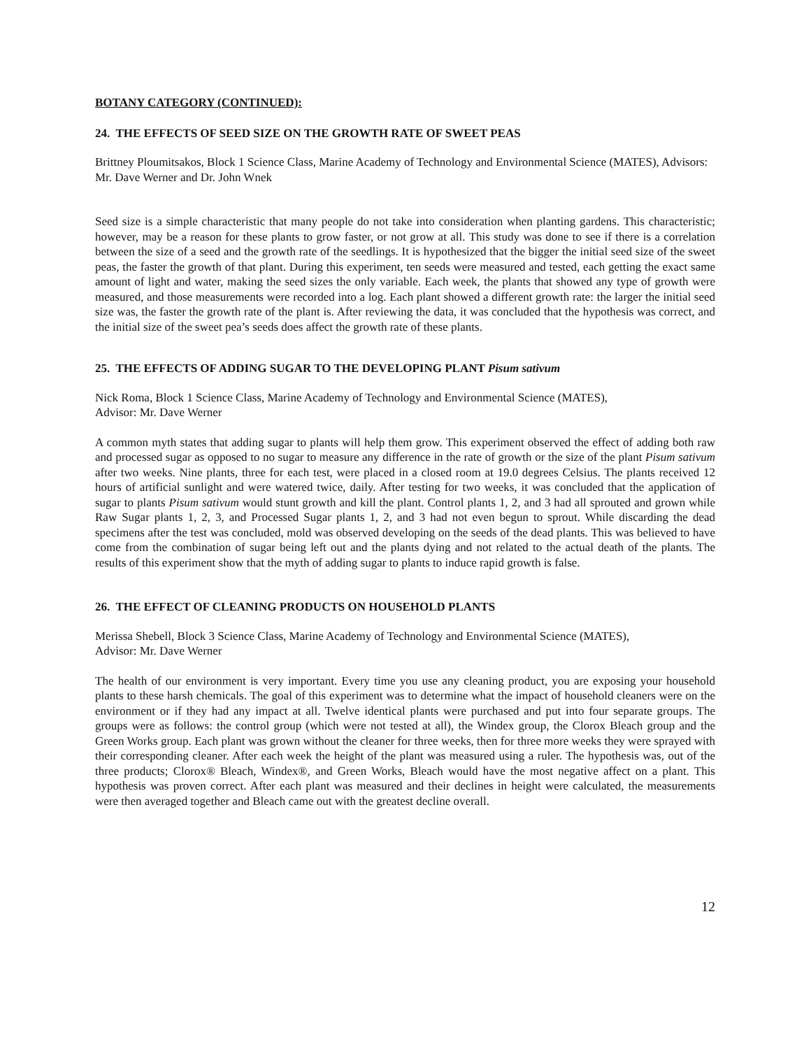BOTANY CATEGORY (CONTINUED):
24. THE EFFECTS OF SEED SIZE ON THE GROWTH RATE OF SWEET PEAS
Brittney Ploumitsakos, Block 1 Science Class, Marine Academy of Technology and Environmental Science (MATES), Advisors: Mr. Dave Werner and Dr. John Wnek
Seed size is a simple characteristic that many people do not take into consideration when planting gardens. This characteristic; however, may be a reason for these plants to grow faster, or not grow at all. This study was done to see if there is a correlation between the size of a seed and the growth rate of the seedlings. It is hypothesized that the bigger the initial seed size of the sweet peas, the faster the growth of that plant. During this experiment, ten seeds were measured and tested, each getting the exact same amount of light and water, making the seed sizes the only variable. Each week, the plants that showed any type of growth were measured, and those measurements were recorded into a log. Each plant showed a different growth rate: the larger the initial seed size was, the faster the growth rate of the plant is. After reviewing the data, it was concluded that the hypothesis was correct, and the initial size of the sweet pea’s seeds does affect the growth rate of these plants.
25. THE EFFECTS OF ADDING SUGAR TO THE DEVELOPING PLANT Pisum sativum
Nick Roma, Block 1 Science Class, Marine Academy of Technology and Environmental Science (MATES),
Advisor: Mr. Dave Werner
A common myth states that adding sugar to plants will help them grow. This experiment observed the effect of adding both raw and processed sugar as opposed to no sugar to measure any difference in the rate of growth or the size of the plant Pisum sativum after two weeks. Nine plants, three for each test, were placed in a closed room at 19.0 degrees Celsius. The plants received 12 hours of artificial sunlight and were watered twice, daily. After testing for two weeks, it was concluded that the application of sugar to plants Pisum sativum would stunt growth and kill the plant. Control plants 1, 2, and 3 had all sprouted and grown while Raw Sugar plants 1, 2, 3, and Processed Sugar plants 1, 2, and 3 had not even begun to sprout. While discarding the dead specimens after the test was concluded, mold was observed developing on the seeds of the dead plants. This was believed to have come from the combination of sugar being left out and the plants dying and not related to the actual death of the plants. The results of this experiment show that the myth of adding sugar to plants to induce rapid growth is false.
26. THE EFFECT OF CLEANING PRODUCTS ON HOUSEHOLD PLANTS
Merissa Shebell, Block 3 Science Class, Marine Academy of Technology and Environmental Science (MATES),
Advisor: Mr. Dave Werner
The health of our environment is very important. Every time you use any cleaning product, you are exposing your household plants to these harsh chemicals. The goal of this experiment was to determine what the impact of household cleaners were on the environment or if they had any impact at all. Twelve identical plants were purchased and put into four separate groups. The groups were as follows: the control group (which were not tested at all), the Windex group, the Clorox Bleach group and the Green Works group. Each plant was grown without the cleaner for three weeks, then for three more weeks they were sprayed with their corresponding cleaner. After each week the height of the plant was measured using a ruler. The hypothesis was, out of the three products; Clorox® Bleach, Windex®, and Green Works, Bleach would have the most negative affect on a plant. This hypothesis was proven correct. After each plant was measured and their declines in height were calculated, the measurements were then averaged together and Bleach came out with the greatest decline overall.
12